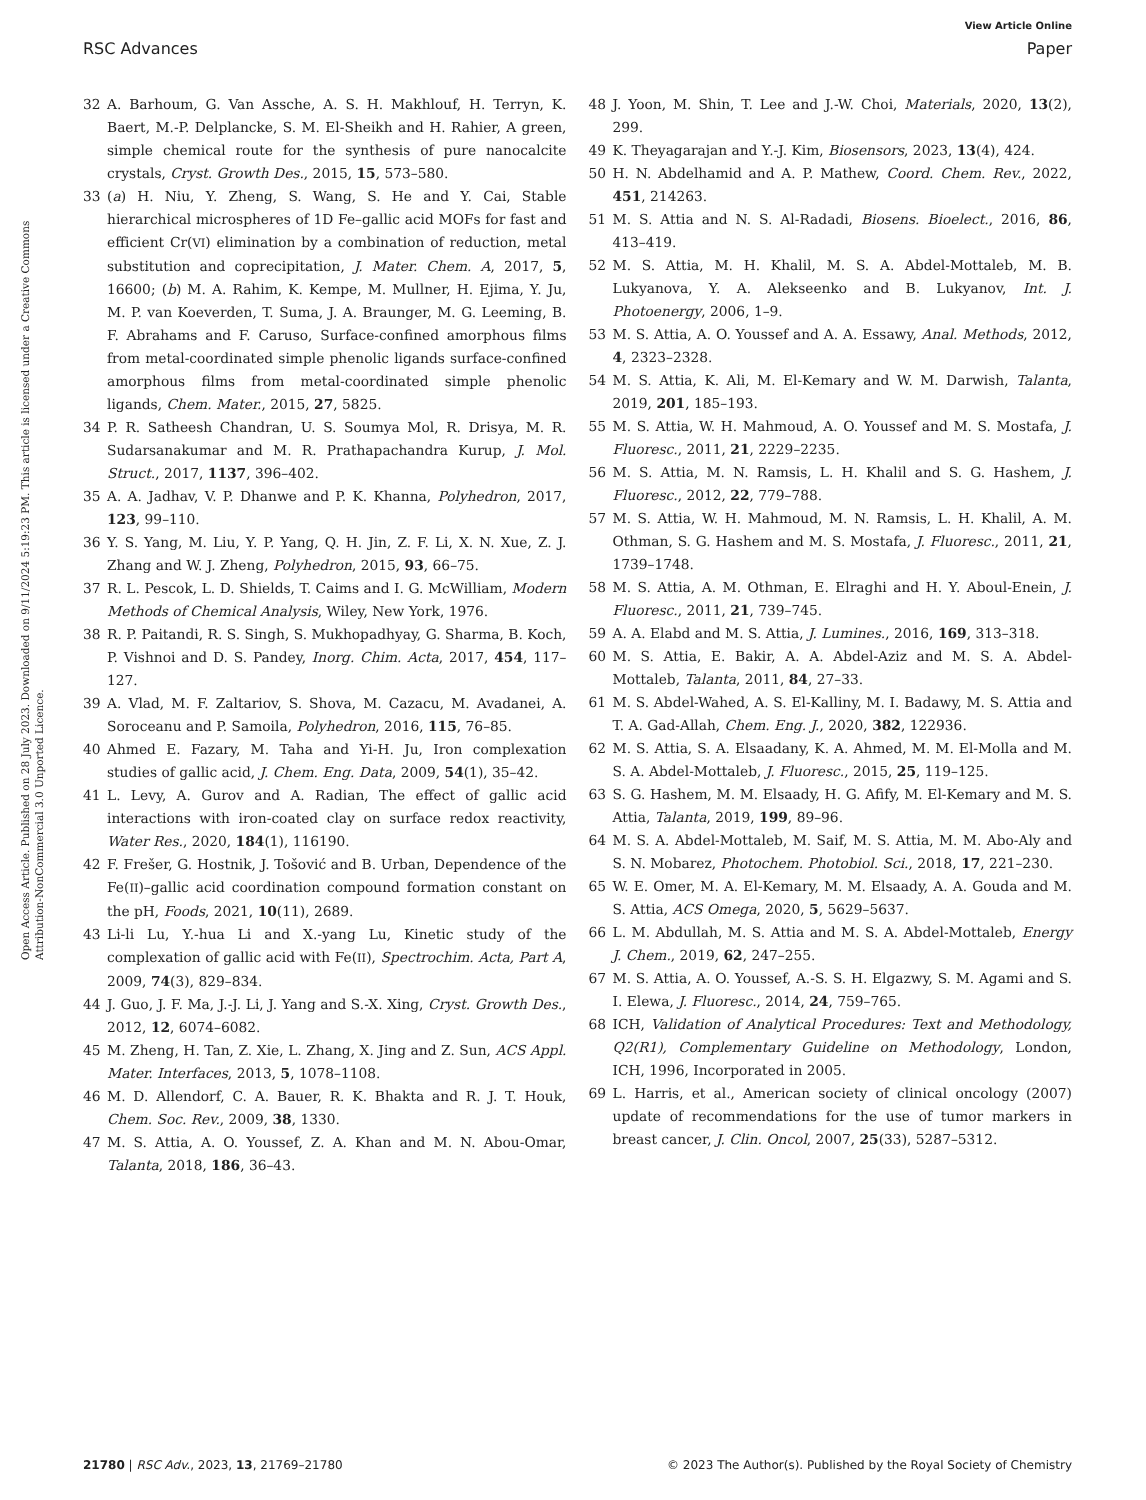View Article Online
RSC Advances Paper
Open Access Article. Published on 28 July 2023. Downloaded on 9/11/2024 5:19:23 PM. This article is licensed under a Creative Commons Attribution-NonCommercial 3.0 Unported Licence.
32 A. Barhoum, G. Van Assche, A. S. H. Makhlouf, H. Terryn, K. Baert, M.-P. Delplancke, S. M. El-Sheikh and H. Rahier, A green, simple chemical route for the synthesis of pure nanocalcite crystals, Cryst. Growth Des., 2015, 15, 573–580.
33 (a) H. Niu, Y. Zheng, S. Wang, S. He and Y. Cai, Stable hierarchical microspheres of 1D Fe–gallic acid MOFs for fast and efficient Cr(VI) elimination by a combination of reduction, metal substitution and coprecipitation, J. Mater. Chem. A, 2017, 5, 16600; (b) M. A. Rahim, K. Kempe, M. Mullner, H. Ejima, Y. Ju, M. P. van Koeverden, T. Suma, J. A. Braunger, M. G. Leeming, B. F. Abrahams and F. Caruso, Surface-confined amorphous films from metal-coordinated simple phenolic ligands surface-confined amorphous films from metal-coordinated simple phenolic ligands, Chem. Mater., 2015, 27, 5825.
34 P. R. Satheesh Chandran, U. S. Soumya Mol, R. Drisya, M. R. Sudarsanakumar and M. R. Prathapachandra Kurup, J. Mol. Struct., 2017, 1137, 396–402.
35 A. A. Jadhav, V. P. Dhanwe and P. K. Khanna, Polyhedron, 2017, 123, 99–110.
36 Y. S. Yang, M. Liu, Y. P. Yang, Q. H. Jin, Z. F. Li, X. N. Xue, Z. J. Zhang and W. J. Zheng, Polyhedron, 2015, 93, 66–75.
37 R. L. Pescok, L. D. Shields, T. Caims and I. G. McWilliam, Modern Methods of Chemical Analysis, Wiley, New York, 1976.
38 R. P. Paitandi, R. S. Singh, S. Mukhopadhyay, G. Sharma, B. Koch, P. Vishnoi and D. S. Pandey, Inorg. Chim. Acta, 2017, 454, 117–127.
39 A. Vlad, M. F. Zaltariov, S. Shova, M. Cazacu, M. Avadanei, A. Soroceanu and P. Samoila, Polyhedron, 2016, 115, 76–85.
40 Ahmed E. Fazary, M. Taha and Yi-H. Ju, Iron complexation studies of gallic acid, J. Chem. Eng. Data, 2009, 54(1), 35–42.
41 L. Levy, A. Gurov and A. Radian, The effect of gallic acid interactions with iron-coated clay on surface redox reactivity, Water Res., 2020, 184(1), 116190.
42 F. Frešer, G. Hostnik, J. Tošović and B. Urban, Dependence of the Fe(II)–gallic acid coordination compound formation constant on the pH, Foods, 2021, 10(11), 2689.
43 Li-li Lu, Y.-hua Li and X.-yang Lu, Kinetic study of the complexation of gallic acid with Fe(II), Spectrochim. Acta, Part A, 2009, 74(3), 829–834.
44 J. Guo, J. F. Ma, J.-J. Li, J. Yang and S.-X. Xing, Cryst. Growth Des., 2012, 12, 6074–6082.
45 M. Zheng, H. Tan, Z. Xie, L. Zhang, X. Jing and Z. Sun, ACS Appl. Mater. Interfaces, 2013, 5, 1078–1108.
46 M. D. Allendorf, C. A. Bauer, R. K. Bhakta and R. J. T. Houk, Chem. Soc. Rev., 2009, 38, 1330.
47 M. S. Attia, A. O. Youssef, Z. A. Khan and M. N. Abou-Omar, Talanta, 2018, 186, 36–43.
48 J. Yoon, M. Shin, T. Lee and J.-W. Choi, Materials, 2020, 13(2), 299.
49 K. Theyagarajan and Y.-J. Kim, Biosensors, 2023, 13(4), 424.
50 H. N. Abdelhamid and A. P. Mathew, Coord. Chem. Rev., 2022, 451, 214263.
51 M. S. Attia and N. S. Al-Radadi, Biosens. Bioelect., 2016, 86, 413–419.
52 M. S. Attia, M. H. Khalil, M. S. A. Abdel-Mottaleb, M. B. Lukyanova, Y. A. Alekseenko and B. Lukyanov, Int. J. Photoenergy, 2006, 1–9.
53 M. S. Attia, A. O. Youssef and A. A. Essawy, Anal. Methods, 2012, 4, 2323–2328.
54 M. S. Attia, K. Ali, M. El-Kemary and W. M. Darwish, Talanta, 2019, 201, 185–193.
55 M. S. Attia, W. H. Mahmoud, A. O. Youssef and M. S. Mostafa, J. Fluoresc., 2011, 21, 2229–2235.
56 M. S. Attia, M. N. Ramsis, L. H. Khalil and S. G. Hashem, J. Fluoresc., 2012, 22, 779–788.
57 M. S. Attia, W. H. Mahmoud, M. N. Ramsis, L. H. Khalil, A. M. Othman, S. G. Hashem and M. S. Mostafa, J. Fluoresc., 2011, 21, 1739–1748.
58 M. S. Attia, A. M. Othman, E. Elraghi and H. Y. Aboul-Enein, J. Fluoresc., 2011, 21, 739–745.
59 A. A. Elabd and M. S. Attia, J. Lumines., 2016, 169, 313–318.
60 M. S. Attia, E. Bakir, A. A. Abdel-Aziz and M. S. A. Abdel-Mottaleb, Talanta, 2011, 84, 27–33.
61 M. S. Abdel-Wahed, A. S. El-Kalliny, M. I. Badawy, M. S. Attia and T. A. Gad-Allah, Chem. Eng. J., 2020, 382, 122936.
62 M. S. Attia, S. A. Elsaadany, K. A. Ahmed, M. M. El-Molla and M. S. A. Abdel-Mottaleb, J. Fluoresc., 2015, 25, 119–125.
63 S. G. Hashem, M. M. Elsaady, H. G. Afify, M. El-Kemary and M. S. Attia, Talanta, 2019, 199, 89–96.
64 M. S. A. Abdel-Mottaleb, M. Saif, M. S. Attia, M. M. Abo-Aly and S. N. Mobarez, Photochem. Photobiol. Sci., 2018, 17, 221–230.
65 W. E. Omer, M. A. El-Kemary, M. M. Elsaady, A. A. Gouda and M. S. Attia, ACS Omega, 2020, 5, 5629–5637.
66 L. M. Abdullah, M. S. Attia and M. S. A. Abdel-Mottaleb, Energy J. Chem., 2019, 62, 247–255.
67 M. S. Attia, A. O. Youssef, A.-S. S. H. Elgazwy, S. M. Agami and S. I. Elewa, J. Fluoresc., 2014, 24, 759–765.
68 ICH, Validation of Analytical Procedures: Text and Methodology, Q2(R1), Complementary Guideline on Methodology, London, ICH, 1996, Incorporated in 2005.
69 L. Harris, et al., American society of clinical oncology (2007) update of recommendations for the use of tumor markers in breast cancer, J. Clin. Oncol, 2007, 25(33), 5287–5312.
21780 | RSC Adv., 2023, 13, 21769–21780 © 2023 The Author(s). Published by the Royal Society of Chemistry